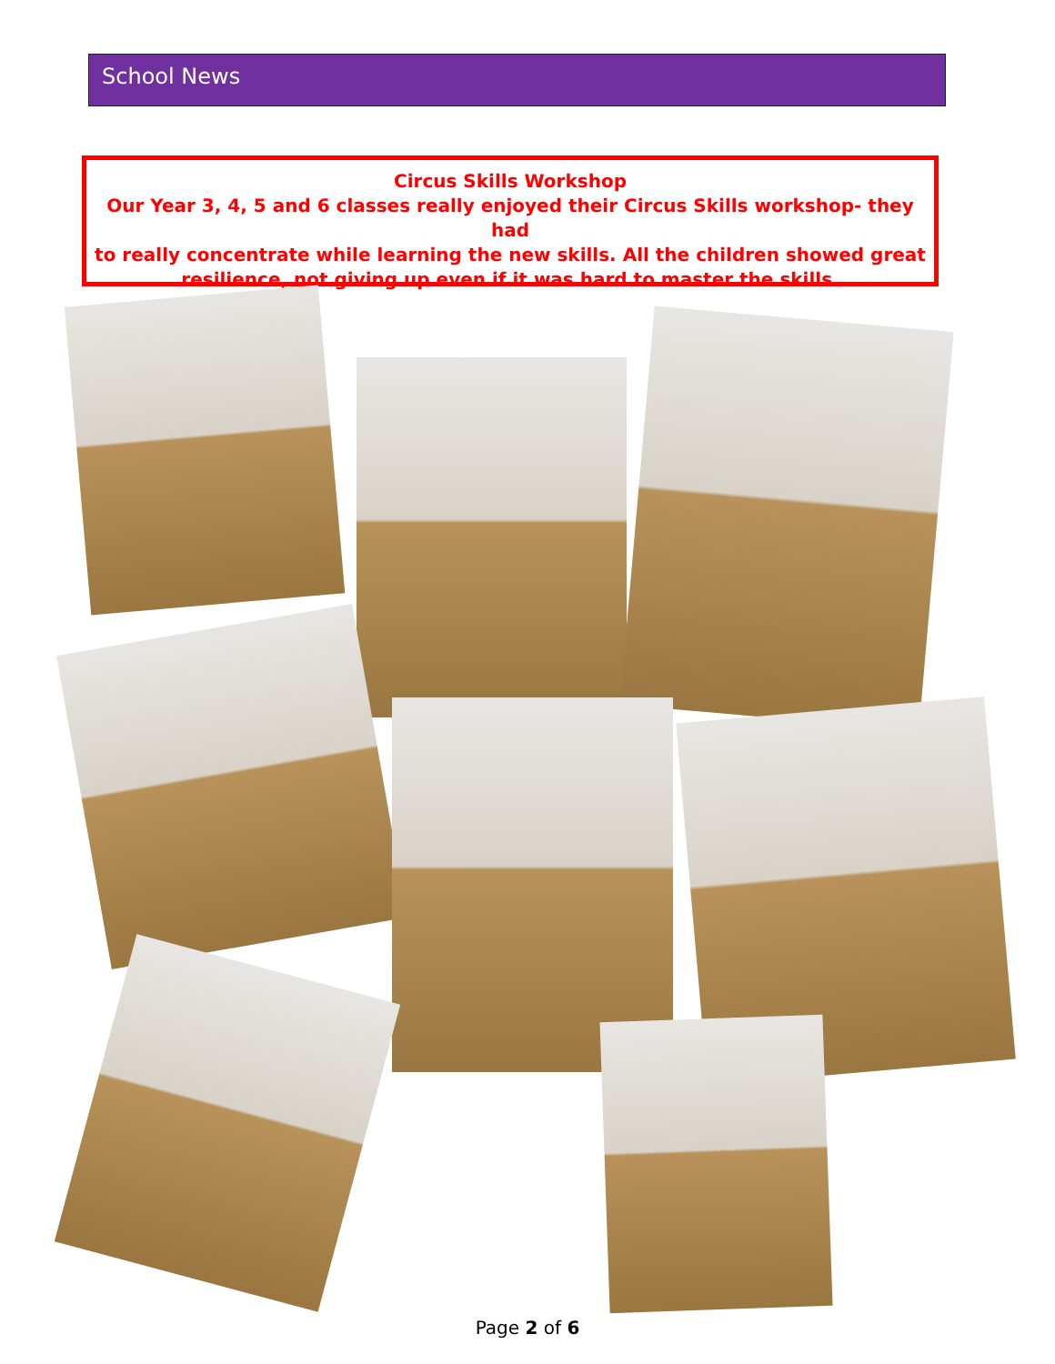School News
Circus Skills Workshop
Our Year 3, 4, 5 and 6 classes really enjoyed their Circus Skills workshop- they had
to really concentrate while learning the new skills. All the children showed great
resilience, not giving up even if it was hard to master the skills.
Page 2 of 6